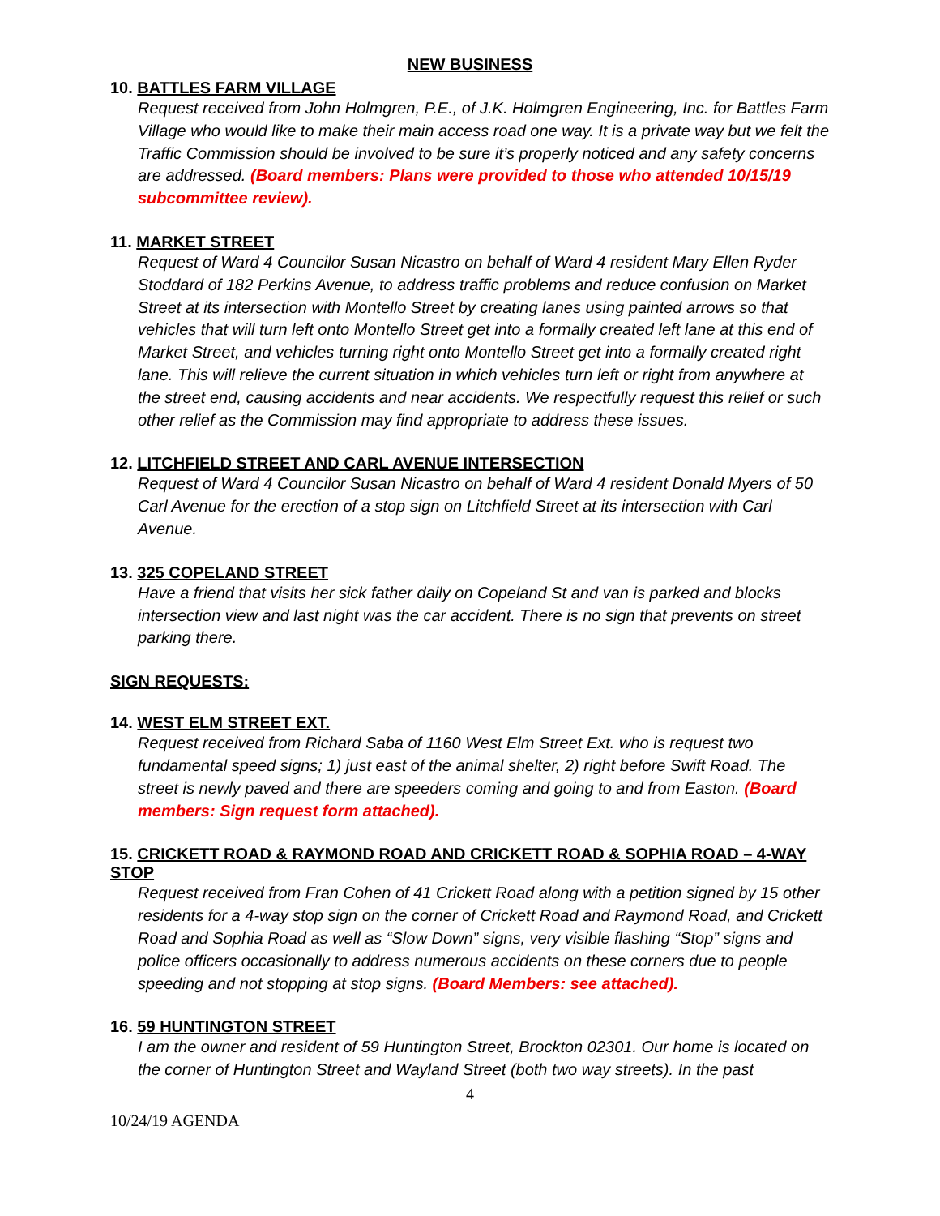NEW BUSINESS
10. BATTLES FARM VILLAGE
Request received from John Holmgren, P.E., of J.K. Holmgren Engineering, Inc. for Battles Farm Village who would like to make their main access road one way. It is a private way but we felt the Traffic Commission should be involved to be sure it’s properly noticed and any safety concerns are addressed. (Board members: Plans were provided to those who attended 10/15/19 subcommittee review).
11. MARKET STREET
Request of Ward 4 Councilor Susan Nicastro on behalf of Ward 4 resident Mary Ellen Ryder Stoddard of 182 Perkins Avenue, to address traffic problems and reduce confusion on Market Street at its intersection with Montello Street by creating lanes using painted arrows so that vehicles that will turn left onto Montello Street get into a formally created left lane at this end of Market Street, and vehicles turning right onto Montello Street get into a formally created right lane. This will relieve the current situation in which vehicles turn left or right from anywhere at the street end, causing accidents and near accidents. We respectfully request this relief or such other relief as the Commission may find appropriate to address these issues.
12. LITCHFIELD STREET AND CARL AVENUE INTERSECTION
Request of Ward 4 Councilor Susan Nicastro on behalf of Ward 4 resident Donald Myers of 50 Carl Avenue for the erection of a stop sign on Litchfield Street at its intersection with Carl Avenue.
13. 325 COPELAND STREET
Have a friend that visits her sick father daily on Copeland St and van is parked and blocks intersection view and last night was the car accident. There is no sign that prevents on street parking there.
SIGN REQUESTS:
14. WEST ELM STREET EXT.
Request received from Richard Saba of 1160 West Elm Street Ext. who is request two fundamental speed signs; 1) just east of the animal shelter, 2) right before Swift Road. The street is newly paved and there are speeders coming and going to and from Easton. (Board members: Sign request form attached).
15. CRICKETT ROAD & RAYMOND ROAD AND CRICKETT ROAD & SOPHIA ROAD – 4-WAY STOP
Request received from Fran Cohen of 41 Crickett Road along with a petition signed by 15 other residents for a 4-way stop sign on the corner of Crickett Road and Raymond Road, and Crickett Road and Sophia Road as well as “Slow Down” signs, very visible flashing “Stop” signs and police officers occasionally to address numerous accidents on these corners due to people speeding and not stopping at stop signs. (Board Members: see attached).
16. 59 HUNTINGTON STREET
I am the owner and resident of 59 Huntington Street, Brockton 02301. Our home is located on the corner of Huntington Street and Wayland Street (both two way streets). In the past
4
10/24/19 AGENDA